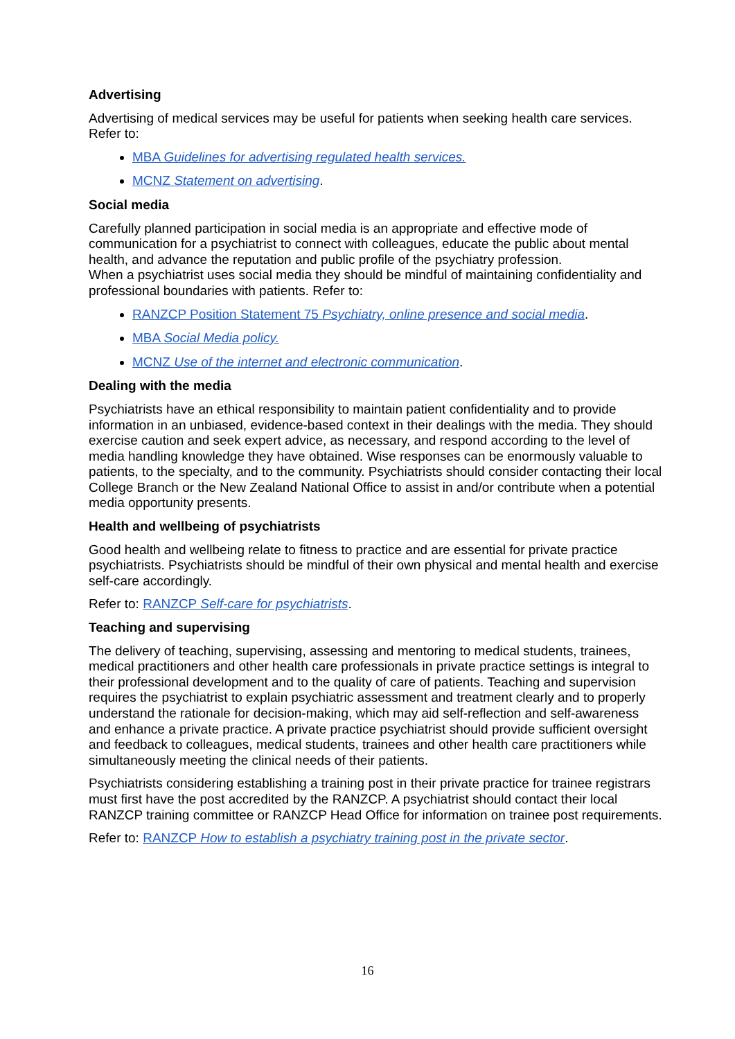Advertising
Advertising of medical services may be useful for patients when seeking health care services. Refer to:
MBA Guidelines for advertising regulated health services.
MCNZ Statement on advertising.
Social media
Carefully planned participation in social media is an appropriate and effective mode of communication for a psychiatrist to connect with colleagues, educate the public about mental health, and advance the reputation and public profile of the psychiatry profession.
When a psychiatrist uses social media they should be mindful of maintaining confidentiality and professional boundaries with patients. Refer to:
RANZCP Position Statement 75 Psychiatry, online presence and social media.
MBA Social Media policy.
MCNZ Use of the internet and electronic communication.
Dealing with the media
Psychiatrists have an ethical responsibility to maintain patient confidentiality and to provide information in an unbiased, evidence-based context in their dealings with the media. They should exercise caution and seek expert advice, as necessary, and respond according to the level of media handling knowledge they have obtained. Wise responses can be enormously valuable to patients, to the specialty, and to the community. Psychiatrists should consider contacting their local College Branch or the New Zealand National Office to assist in and/or contribute when a potential media opportunity presents.
Health and wellbeing of psychiatrists
Good health and wellbeing relate to fitness to practice and are essential for private practice psychiatrists. Psychiatrists should be mindful of their own physical and mental health and exercise self-care accordingly.
Refer to: RANZCP Self-care for psychiatrists.
Teaching and supervising
The delivery of teaching, supervising, assessing and mentoring to medical students, trainees, medical practitioners and other health care professionals in private practice settings is integral to their professional development and to the quality of care of patients. Teaching and supervision requires the psychiatrist to explain psychiatric assessment and treatment clearly and to properly understand the rationale for decision-making, which may aid self-reflection and self-awareness and enhance a private practice. A private practice psychiatrist should provide sufficient oversight and feedback to colleagues, medical students, trainees and other health care practitioners while simultaneously meeting the clinical needs of their patients.
Psychiatrists considering establishing a training post in their private practice for trainee registrars must first have the post accredited by the RANZCP. A psychiatrist should contact their local RANZCP training committee or RANZCP Head Office for information on trainee post requirements.
Refer to: RANZCP How to establish a psychiatry training post in the private sector.
16